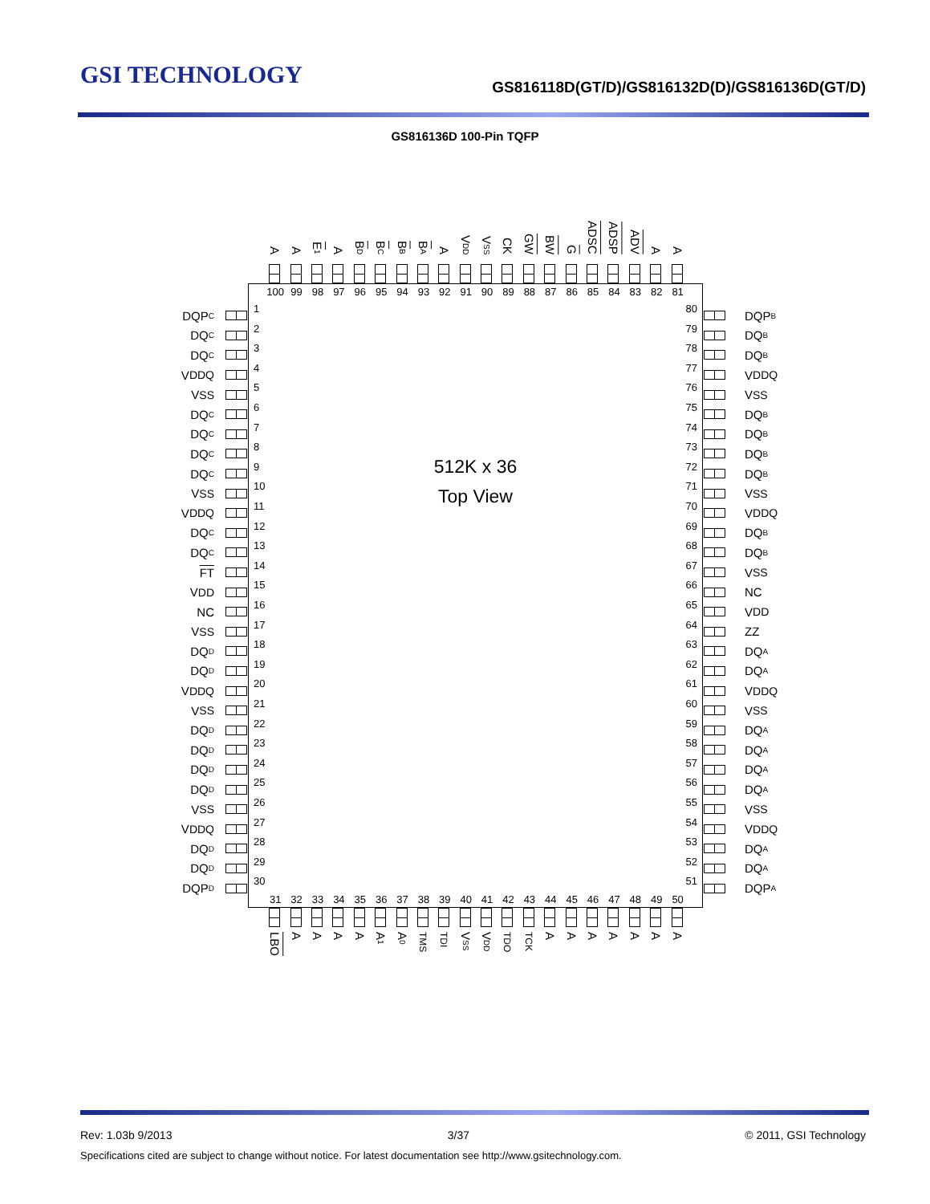GSI TECHNOLOGY
GS816118D(GT/D)/GS816132D(D)/GS816136D(GT/D)
GS816136D 100-Pin TQFP
A
A
E 1
A
BD
BC
BB
BA
A
VDD
VSS
CK
GW
BW
G
ADSC
ADSP
ADV
A
A
DQP C
DQ C
DQ C
V<sub>DDQ</sub>
V<sub>SS</sub>
DQ C
DQ C
DQ C
DQ C
V<sub>SS</sub>
V<sub>DDQ</sub>
DQ C
DQ C
FT
V<sub>DD</sub>
NC
V<sub>SS</sub>
DQ D
DQ D
V<sub>DDQ</sub>
V<sub>SS</sub>
DQ D
DQ D
DQ D
DQ D
V<sub>SS</sub>
V<sub>DDQ</sub>
DQ D
DQ D
DQP D
100 99 98 97 96 95 94 93 92 91 90 89 88 87 86 85 84 83 82 81
1
2
3
4
5
6
7
8
9
10
11
12
13
14
15
16
17
18
19
20
21
22
23
24
25
26
27
28
29
30
512K x 36
Top View
80
79
78
77
76
75
74
73
72
71
70
69
68
67
66
65
64
63
62
61
60
59
58
57
56
55
54
53
52
51
31 32 33 34 35 36 37 38 39 40 41 42 43 44 45 46 47 48 49 50
DQP B
DQ B
DQ B
V<sub>DDQ</sub>
V<sub>SS</sub>
DQ B
DQ B
DQ B
DQ B
V<sub>SS</sub>
V<sub>DDQ</sub>
DQ B
DQ B
V<sub>SS</sub>
NC
V<sub>DD</sub>
ZZ
DQ A
DQ A
V<sub>DDQ</sub>
V<sub>SS</sub>
DQ A
DQ A
DQ A
DQ A
V<sub>SS</sub>
V<sub>DDQ</sub>
DQ A
DQ A
DQP A
LBO
A
A
A
A
A1
A0
TMS
TDI
VSS
VDD
TDO
TCK
A
A
A
A
A
A
A
Rev: 1.03b 9/2013 3/37 © 2011, GSI Technology
Specifications cited are subject to change without notice. For latest documentation see http://www.gsitechnology.com.